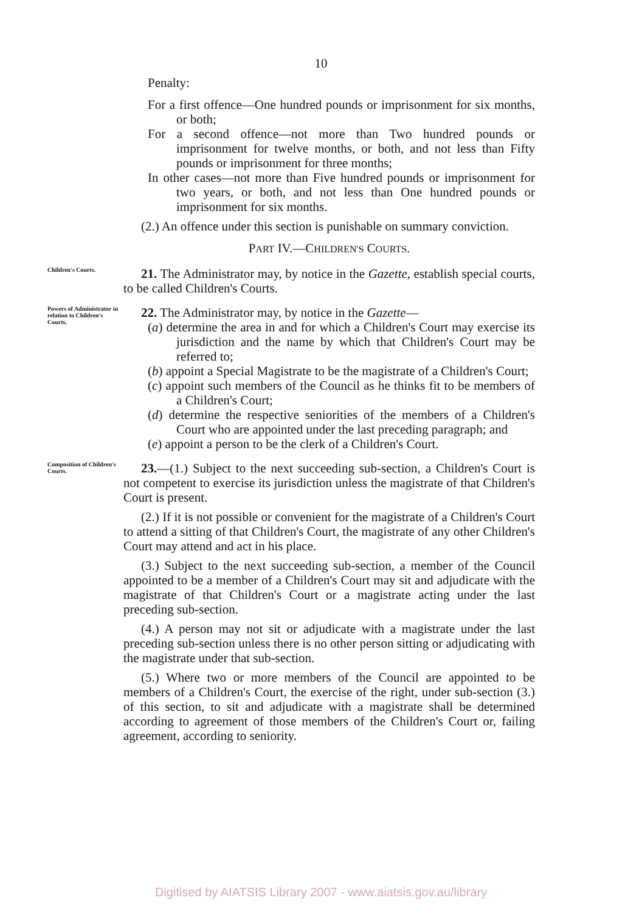10
Penalty:
For a first offence—One hundred pounds or imprisonment for six months, or both;
For a second offence—not more than Two hundred pounds or imprisonment for twelve months, or both, and not less than Fifty pounds or imprisonment for three months;
In other cases—not more than Five hundred pounds or imprisonment for two years, or both, and not less than One hundred pounds or imprisonment for six months.
(2.) An offence under this section is punishable on summary conviction.
PART IV.—CHILDREN'S COURTS.
Children's Courts.
21. The Administrator may, by notice in the Gazette, establish special courts, to be called Children's Courts.
Powers of Administrator in relation to Children's Courts.
22. The Administrator may, by notice in the Gazette—
(a) determine the area in and for which a Children's Court may exercise its jurisdiction and the name by which that Children's Court may be referred to;
(b) appoint a Special Magistrate to be the magistrate of a Children's Court;
(c) appoint such members of the Council as he thinks fit to be members of a Children's Court;
(d) determine the respective seniorities of the members of a Children's Court who are appointed under the last preceding paragraph; and
(e) appoint a person to be the clerk of a Children's Court.
Composition of Children's Courts.
23.—(1.) Subject to the next succeeding sub-section, a Children's Court is not competent to exercise its jurisdiction unless the magistrate of that Children's Court is present.
(2.) If it is not possible or convenient for the magistrate of a Children's Court to attend a sitting of that Children's Court, the magistrate of any other Children's Court may attend and act in his place.
(3.) Subject to the next succeeding sub-section, a member of the Council appointed to be a member of a Children's Court may sit and adjudicate with the magistrate of that Children's Court or a magistrate acting under the last preceding sub-section.
(4.) A person may not sit or adjudicate with a magistrate under the last preceding sub-section unless there is no other person sitting or adjudicating with the magistrate under that sub-section.
(5.) Where two or more members of the Council are appointed to be members of a Children's Court, the exercise of the right, under sub-section (3.) of this section, to sit and adjudicate with a magistrate shall be determined according to agreement of those members of the Children's Court or, failing agreement, according to seniority.
Digitised by AIATSIS Library 2007 - www.aiatsis.gov.au/library